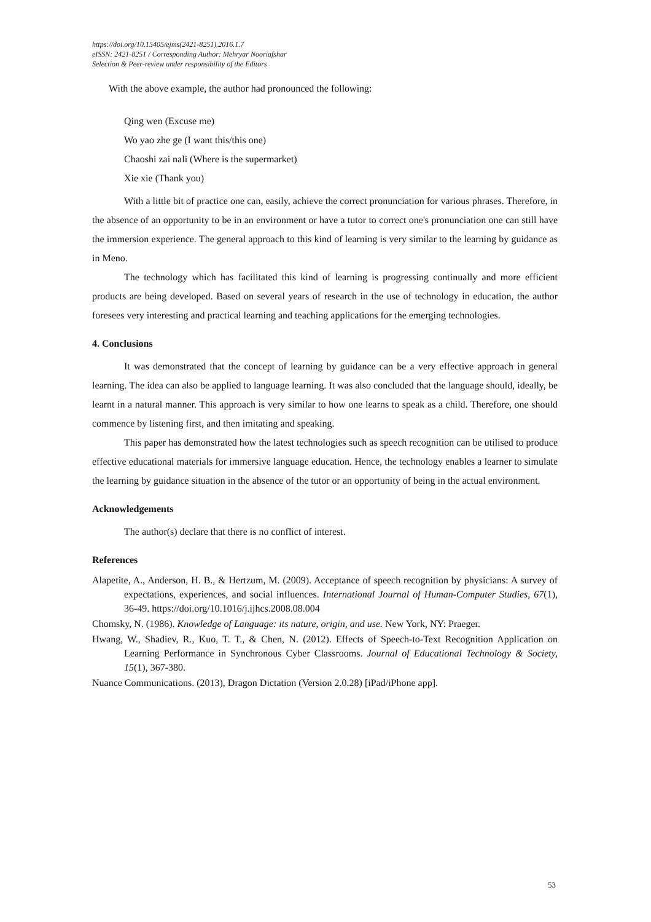https://doi.org/10.15405/ejms(2421-8251).2016.1.7
eISSN: 2421-8251 / Corresponding Author: Mehryar Nooriafshar
Selection & Peer-review under responsibility of the Editors
With the above example, the author had pronounced the following:
Qing wen (Excuse me)
Wo yao zhe ge (I want this/this one)
Chaoshi zai nali (Where is the supermarket)
Xie xie (Thank you)
With a little bit of practice one can, easily, achieve the correct pronunciation for various phrases. Therefore, in the absence of an opportunity to be in an environment or have a tutor to correct one's pronunciation one can still have the immersion experience. The general approach to this kind of learning is very similar to the learning by guidance as in Meno.
The technology which has facilitated this kind of learning is progressing continually and more efficient products are being developed. Based on several years of research in the use of technology in education, the author foresees very interesting and practical learning and teaching applications for the emerging technologies.
4. Conclusions
It was demonstrated that the concept of learning by guidance can be a very effective approach in general learning. The idea can also be applied to language learning. It was also concluded that the language should, ideally, be learnt in a natural manner. This approach is very similar to how one learns to speak as a child. Therefore, one should commence by listening first, and then imitating and speaking.
This paper has demonstrated how the latest technologies such as speech recognition can be utilised to produce effective educational materials for immersive language education. Hence, the technology enables a learner to simulate the learning by guidance situation in the absence of the tutor or an opportunity of being in the actual environment.
Acknowledgements
The author(s) declare that there is no conflict of interest.
References
Alapetite, A., Anderson, H. B., & Hertzum, M. (2009). Acceptance of speech recognition by physicians: A survey of expectations, experiences, and social influences. International Journal of Human-Computer Studies, 67(1), 36-49. https://doi.org/10.1016/j.ijhcs.2008.08.004
Chomsky, N. (1986). Knowledge of Language: its nature, origin, and use. New York, NY: Praeger.
Hwang, W., Shadiev, R., Kuo, T. T., & Chen, N. (2012). Effects of Speech-to-Text Recognition Application on Learning Performance in Synchronous Cyber Classrooms. Journal of Educational Technology & Society, 15(1), 367-380.
Nuance Communications. (2013), Dragon Dictation (Version 2.0.28) [iPad/iPhone app].
53